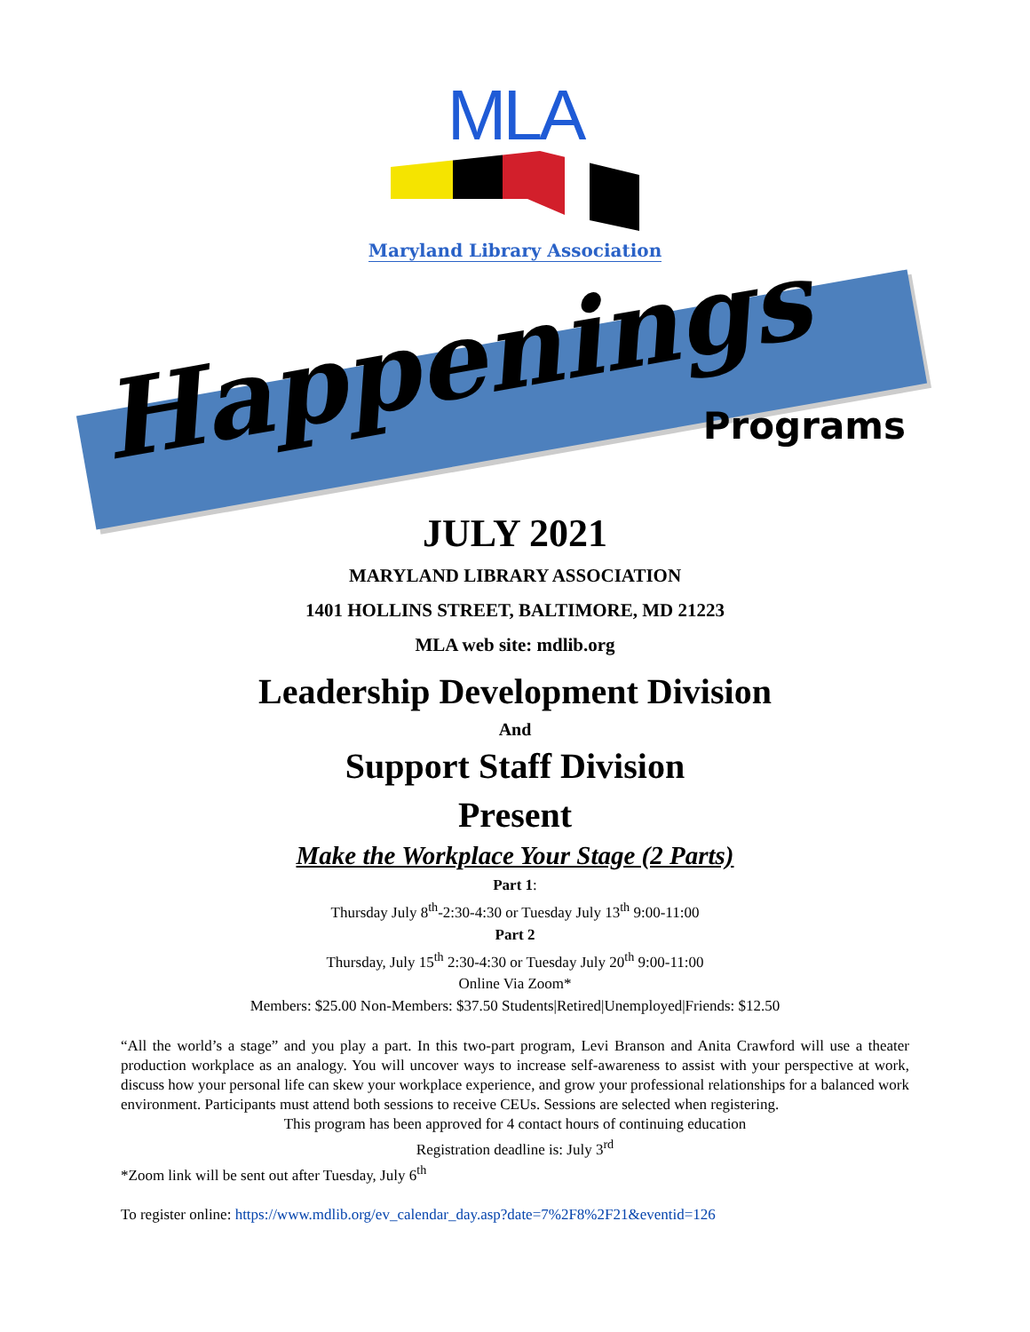MLA
Maryland Library Association
Happenings
Programs
JULY 2021
MARYLAND LIBRARY ASSOCIATION
1401 HOLLINS STREET, BALTIMORE, MD 21223
MLA web site: mdlib.org
Leadership Development Division
And
Support Staff Division
Present
Make the Workplace Your Stage (2 Parts)
Part 1:
Thursday July 8<sup>th</sup>-2:30-4:30 or Tuesday July 13<sup>th</sup> 9:00-11:00
Part 2
Thursday, July 15<sup>th</sup> 2:30-4:30 or Tuesday July 20<sup>th</sup> 9:00-11:00
Online Via Zoom*
Members: $25.00 Non-Members: $37.50 Students|Retired|Unemployed|Friends: $12.50
“All the world’s a stage” and you play a part. In this two-part program, Levi Branson and Anita Crawford will use a theater production workplace as an analogy. You will uncover ways to increase self-awareness to assist with your perspective at work, discuss how your personal life can skew your workplace experience, and grow your professional relationships for a balanced work environment. Participants must attend both sessions to receive CEUs. Sessions are selected when registering.
This program has been approved for 4 contact hours of continuing education
Registration deadline is: July 3<sup>rd</sup>
*Zoom link will be sent out after Tuesday, July 6<sup>th</sup>
To register online: https://www.mdlib.org/ev_calendar_day.asp?date=7%2F8%2F21&eventid=126